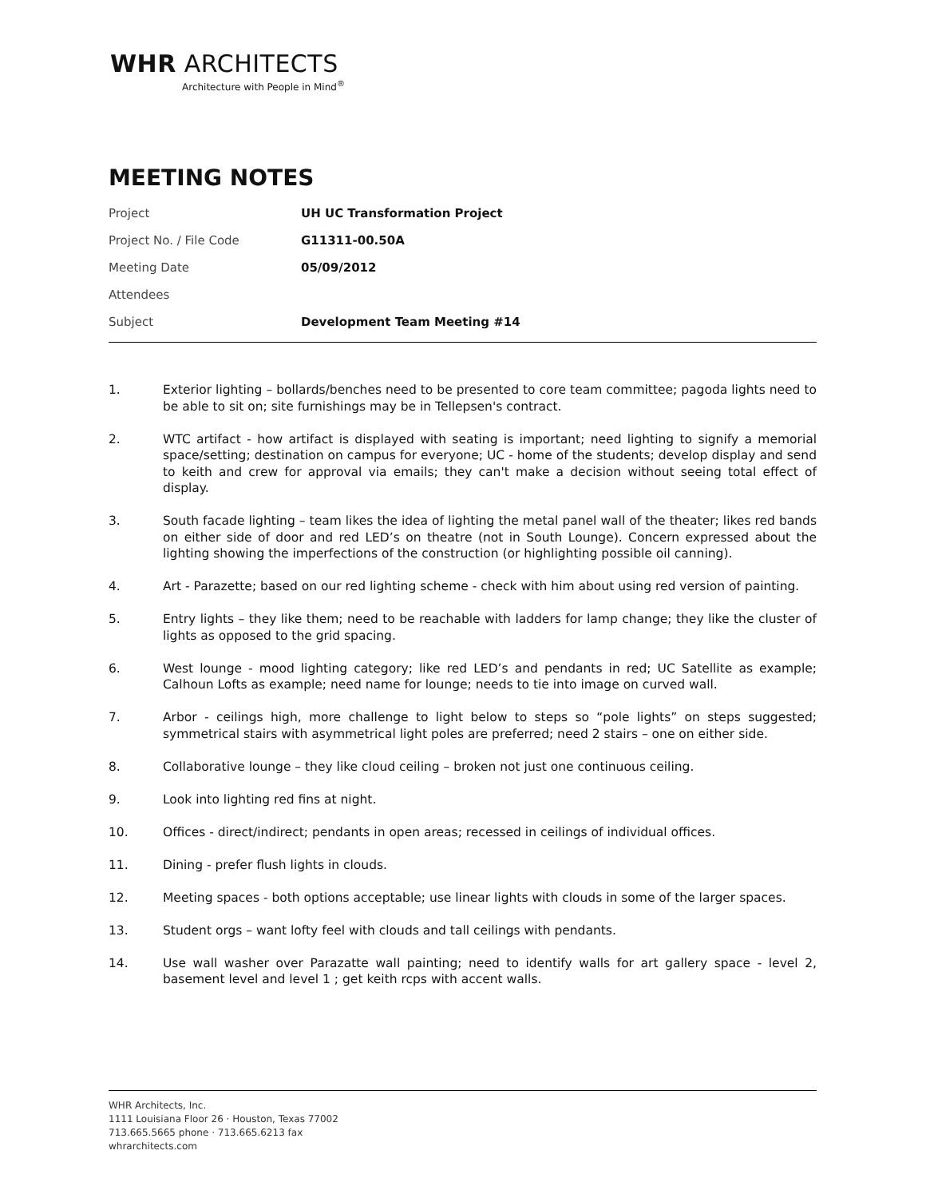WHR ARCHITECTS
Architecture with People in Mind<sup>®</sup>
MEETING NOTES
| Project | UH UC Transformation Project |
| Project No. / File Code | G11311-00.50A |
| Meeting Date | 05/09/2012 |
| Attendees | |
| Subject | Development Team Meeting #14 |
1. Exterior lighting – bollards/benches need to be presented to core team committee; pagoda lights need to be able to sit on; site furnishings may be in Tellepsen's contract.
2. WTC artifact - how artifact is displayed with seating is important; need lighting to signify a memorial space/setting; destination on campus for everyone; UC - home of the students; develop display and send to keith and crew for approval via emails; they can't make a decision without seeing total effect of display.
3. South facade lighting – team likes the idea of lighting the metal panel wall of the theater; likes red bands on either side of door and red LED’s on theatre (not in South Lounge). Concern expressed about the lighting showing the imperfections of the construction (or highlighting possible oil canning).
4. Art - Parazette; based on our red lighting scheme - check with him about using red version of painting.
5. Entry lights – they like them; need to be reachable with ladders for lamp change; they like the cluster of lights as opposed to the grid spacing.
6. West lounge - mood lighting category; like red LED’s and pendants in red; UC Satellite as example; Calhoun Lofts as example; need name for lounge; needs to tie into image on curved wall.
7. Arbor - ceilings high, more challenge to light below to steps so “pole lights” on steps suggested; symmetrical stairs with asymmetrical light poles are preferred; need 2 stairs – one on either side.
8. Collaborative lounge – they like cloud ceiling – broken not just one continuous ceiling.
9. Look into lighting red fins at night.
10. Offices - direct/indirect; pendants in open areas; recessed in ceilings of individual offices.
11. Dining - prefer flush lights in clouds.
12. Meeting spaces - both options acceptable; use linear lights with clouds in some of the larger spaces.
13. Student orgs – want lofty feel with clouds and tall ceilings with pendants.
14. Use wall washer over Parazatte wall painting; need to identify walls for art gallery space - level 2, basement level and level 1 ; get keith rcps with accent walls.
WHR Architects, Inc.
1111 Louisiana Floor 26 · Houston, Texas 77002
713.665.5665 phone · 713.665.6213 fax
whrarchitects.com